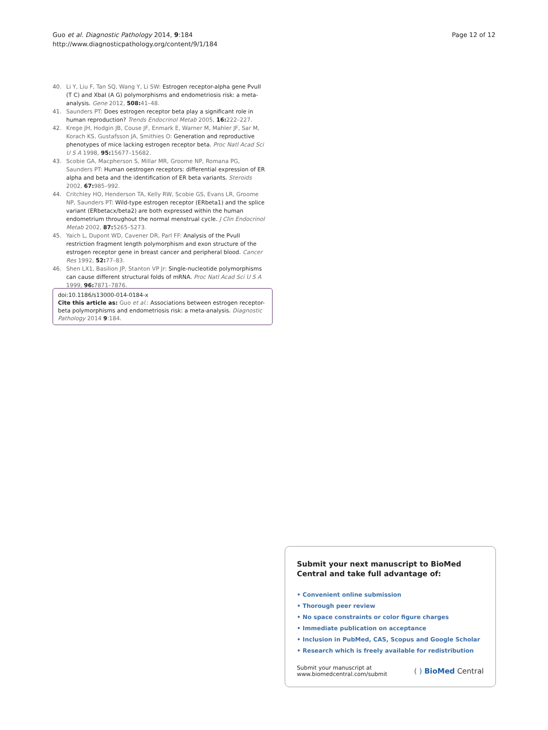Guo et al. Diagnostic Pathology 2014, 9:184
http://www.diagnosticpathology.org/content/9/1/184
Page 12 of 12
40. Li Y, Liu F, Tan SQ, Wang Y, Li SW: Estrogen receptor-alpha gene PvuII (T C) and XbaI (A G) polymorphisms and endometriosis risk: a meta-analysis. Gene 2012, 508: 41–48.
41. Saunders PT: Does estrogen receptor beta play a significant role in human reproduction? Trends Endocrinol Metab 2005, 16: 222–227.
42. Krege JH, Hodgin JB, Couse JF, Enmark E, Warner M, Mahler JF, Sar M, Korach KS, Gustafsson JA, Smithies O: Generation and reproductive phenotypes of mice lacking estrogen receptor beta. Proc Natl Acad Sci U S A 1998, 95: 15677–15682.
43. Scobie GA, Macpherson S, Millar MR, Groome NP, Romana PG, Saunders PT: Human oestrogen receptors: differential expression of ER alpha and beta and the identification of ER beta variants. Steroids 2002, 67: 985–992.
44. Critchley HO, Henderson TA, Kelly RW, Scobie GS, Evans LR, Groome NP, Saunders PT: Wild-type estrogen receptor (ERbeta1) and the splice variant (ERbetacx/beta2) are both expressed within the human endometrium throughout the normal menstrual cycle. J Clin Endocrinol Metab 2002, 87: 5265–5273.
45. Yaich L, Dupont WD, Cavener DR, Parl FF: Analysis of the PvuII restriction fragment length polymorphism and exon structure of the estrogen receptor gene in breast cancer and peripheral blood. Cancer Res 1992, 52: 77–83.
46. Shen LX1, Basilion JP, Stanton VP Jr: Single-nucleotide polymorphisms can cause different structural folds of mRNA. Proc Natl Acad Sci U S A 1999, 96: 7871–7876.
doi:10.1186/s13000-014-0184-x
Cite this article as: Guo et al.: Associations between estrogen receptor-beta polymorphisms and endometriosis risk: a meta-analysis. Diagnostic Pathology 2014 9:184.
Submit your next manuscript to BioMed Central and take full advantage of:
• Convenient online submission
• Thorough peer review
• No space constraints or color figure charges
• Immediate publication on acceptance
• Inclusion in PubMed, CAS, Scopus and Google Scholar
• Research which is freely available for redistribution
Submit your manuscript at
www.biomedcentral.com/submit
( ) BioMed Central